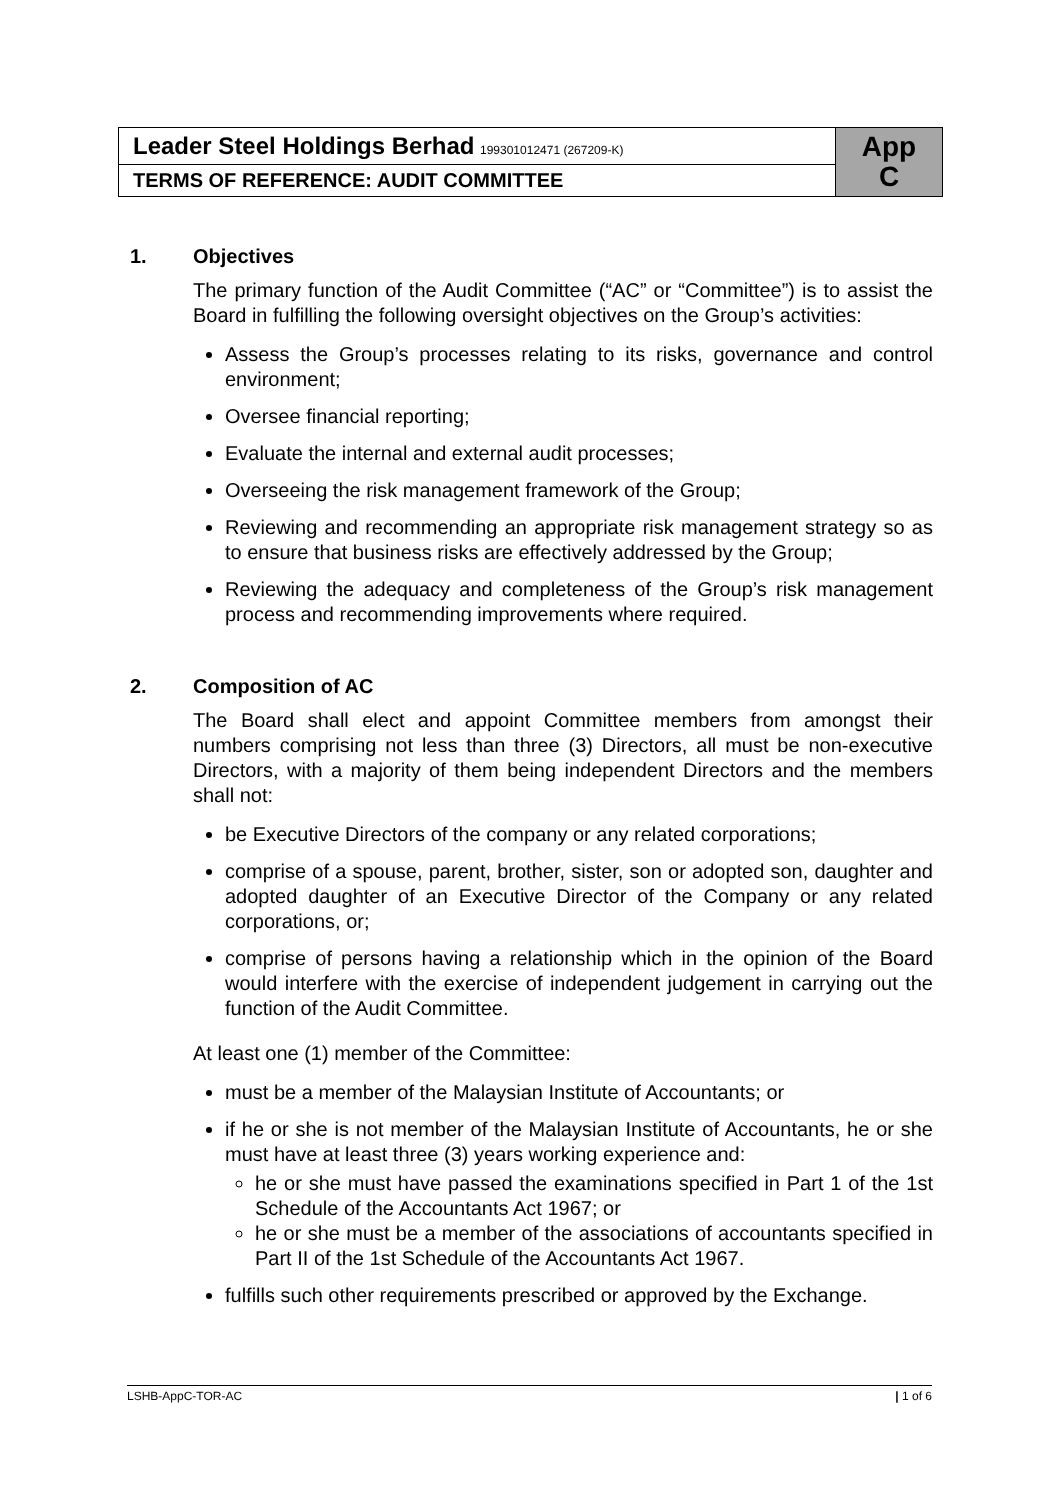| Leader Steel Holdings Berhad 199301012471 (267209-K) | App C |
| TERMS OF REFERENCE: AUDIT COMMITTEE | |
1. Objectives
The primary function of the Audit Committee (“AC” or “Committee”) is to assist the Board in fulfilling the following oversight objectives on the Group’s activities:
Assess the Group’s processes relating to its risks, governance and control environment;
Oversee financial reporting;
Evaluate the internal and external audit processes;
Overseeing the risk management framework of the Group;
Reviewing and recommending an appropriate risk management strategy so as to ensure that business risks are effectively addressed by the Group;
Reviewing the adequacy and completeness of the Group’s risk management process and recommending improvements where required.
2. Composition of AC
The Board shall elect and appoint Committee members from amongst their numbers comprising not less than three (3) Directors, all must be non-executive Directors, with a majority of them being independent Directors and the members shall not:
be Executive Directors of the company or any related corporations;
comprise of a spouse, parent, brother, sister, son or adopted son, daughter and adopted daughter of an Executive Director of the Company or any related corporations, or;
comprise of persons having a relationship which in the opinion of the Board would interfere with the exercise of independent judgement in carrying out the function of the Audit Committee.
At least one (1) member of the Committee:
must be a member of the Malaysian Institute of Accountants; or
if he or she is not member of the Malaysian Institute of Accountants, he or she must have at least three (3) years working experience and:
he or she must have passed the examinations specified in Part 1 of the 1st Schedule of the Accountants Act 1967; or
he or she must be a member of the associations of accountants specified in Part II of the 1st Schedule of the Accountants Act 1967.
fulfills such other requirements prescribed or approved by the Exchange.
LSHB-AppC-TOR-AC | 1 of 6